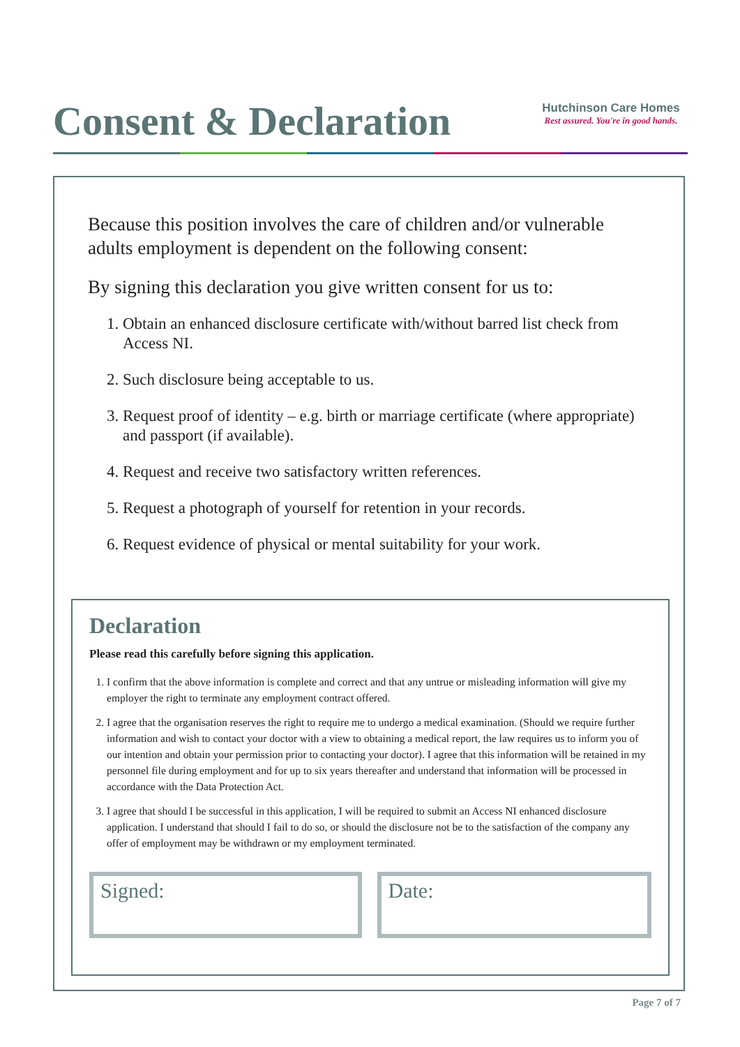Consent & Declaration
Hutchinson Care Homes
Rest assured. You're in good hands.
Because this position involves the care of children and/or vulnerable adults employment is dependent on the following consent:
By signing this declaration you give written consent for us to:
1. Obtain an enhanced disclosure certificate with/without barred list check from Access NI.
2. Such disclosure being acceptable to us.
3. Request proof of identity – e.g. birth or marriage certificate (where appropriate) and passport (if available).
4. Request and receive two satisfactory written references.
5. Request a photograph of yourself for retention in your records.
6. Request evidence of physical or mental suitability for your work.
Declaration
Please read this carefully before signing this application.
1. I confirm that the above information is complete and correct and that any untrue or misleading information will give my employer the right to terminate any employment contract offered.
2. I agree that the organisation reserves the right to require me to undergo a medical examination. (Should we require further information and wish to contact your doctor with a view to obtaining a medical report, the law requires us to inform you of our intention and obtain your permission prior to contacting your doctor). I agree that this information will be retained in my personnel file during employment and for up to six years thereafter and understand that information will be processed in accordance with the Data Protection Act.
3. I agree that should I be successful in this application, I will be required to submit an Access NI enhanced disclosure application. I understand that should I fail to do so, or should the disclosure not be to the satisfaction of the company any offer of employment may be withdrawn or my employment terminated.
Signed: Date:
Page 7 of 7